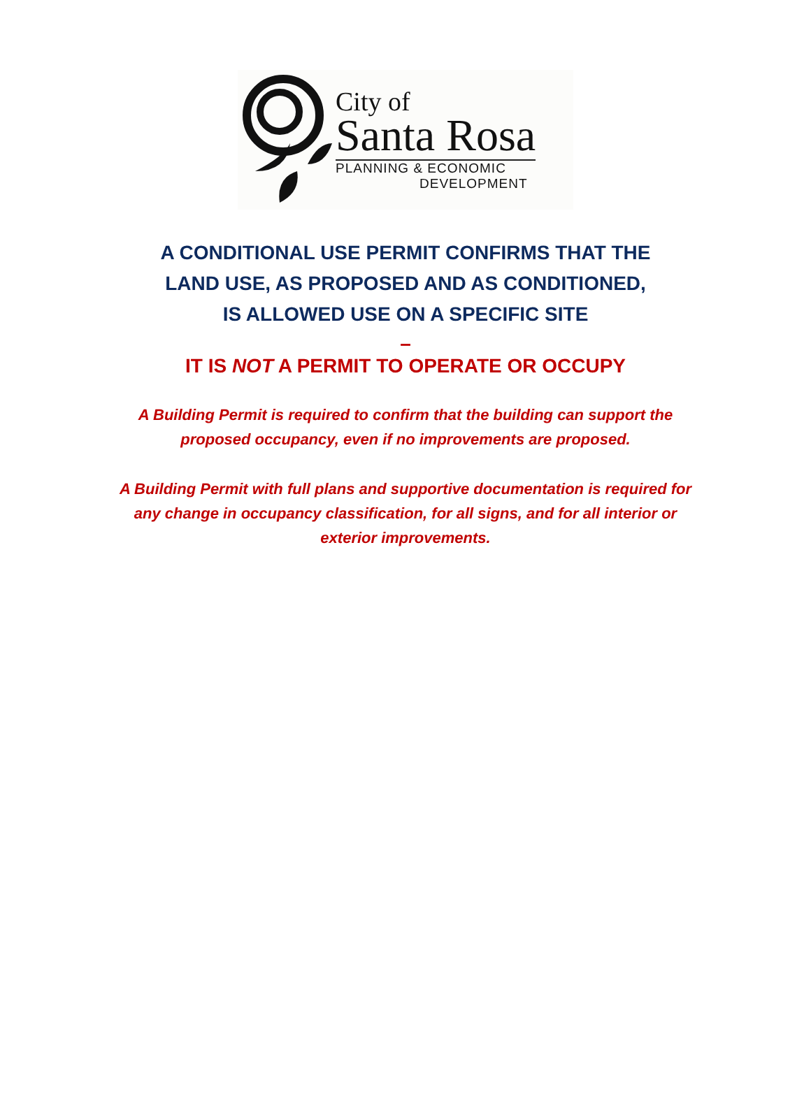City of
Santa Rosa
PLANNING & ECONOMIC
DEVELOPMENT
A CONDITIONAL USE PERMIT CONFIRMS THAT THE
LAND USE, AS PROPOSED AND AS CONDITIONED,
IS ALLOWED USE ON A SPECIFIC SITE
–
IT IS NOT A PERMIT TO OPERATE OR OCCUPY
A Building Permit is required to confirm that the building can support the proposed occupancy, even if no improvements are proposed.
A Building Permit with full plans and supportive documentation is required for any change in occupancy classification, for all signs, and for all interior or exterior improvements.